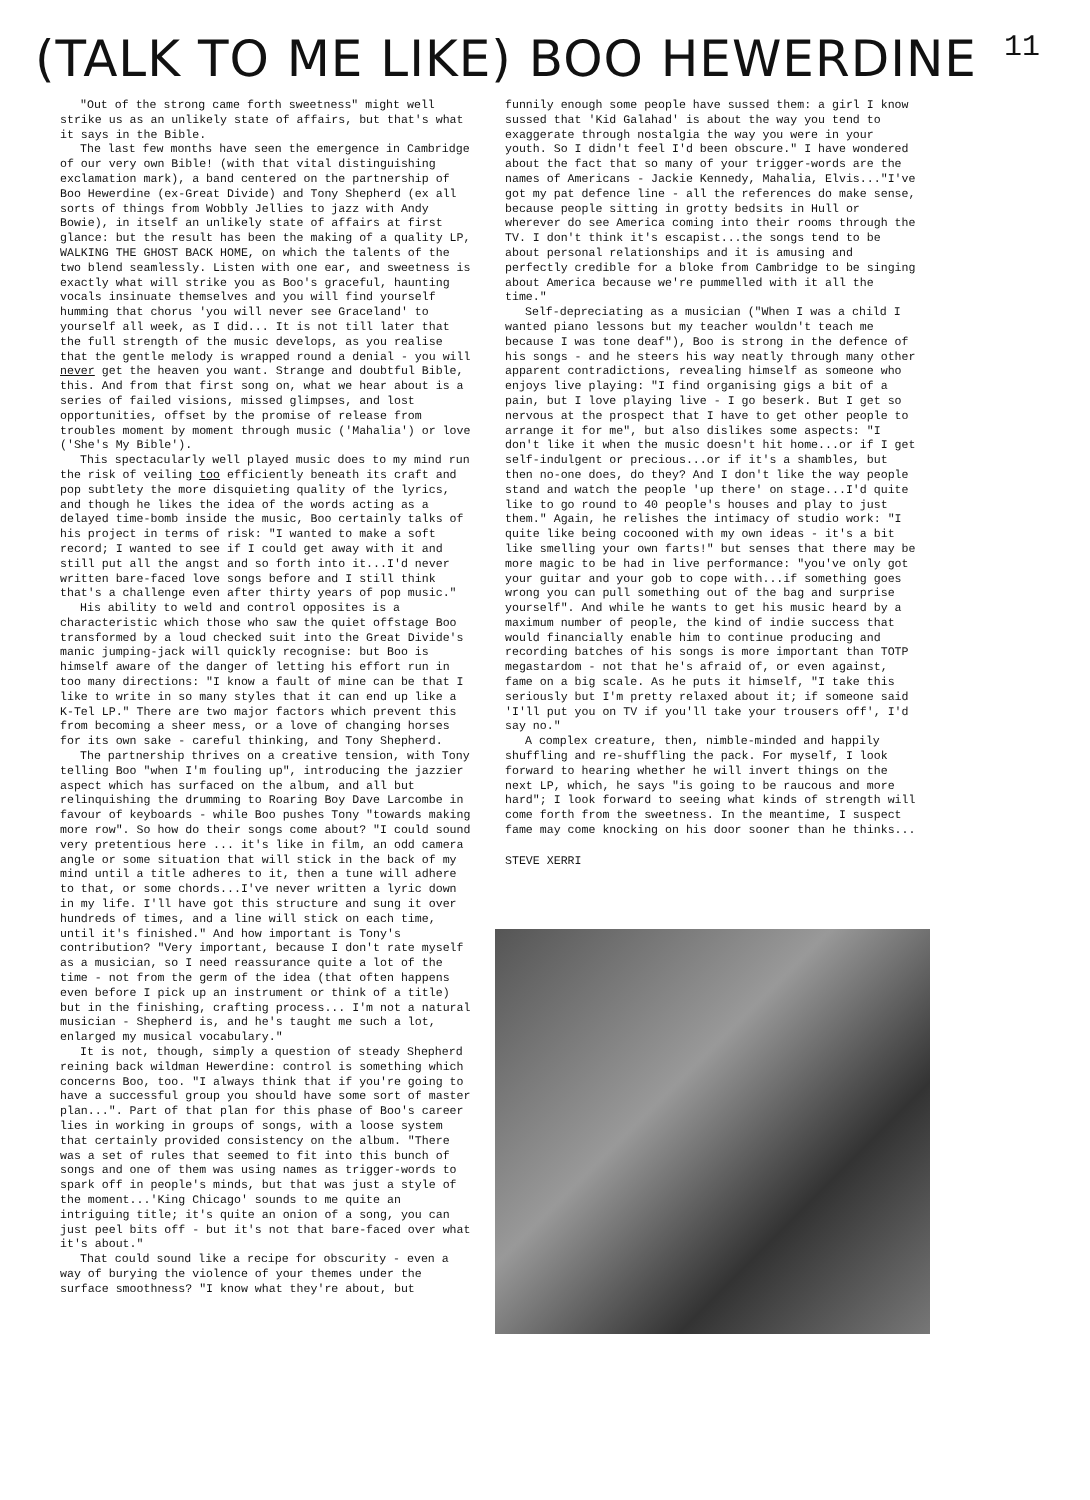(TALK TO ME LIKE) BOO HEWERDINE
11
"Out of the strong came forth sweetness" might well strike us as an unlikely state of affairs, but that's what it says in the Bible.
The last few months have seen the emergence in Cambridge of our very own Bible! (with that vital distinguishing exclamation mark), a band centered on the partnership of Boo Hewerdine (ex-Great Divide) and Tony Shepherd (ex all sorts of things from Wobbly Jellies to jazz with Andy Bowie), in itself an unlikely state of affairs at first glance: but the result has been the making of a quality LP, WALKING THE GHOST BACK HOME, on which the talents of the two blend seamlessly. Listen with one ear, and sweetness is exactly what will strike you as Boo's graceful, haunting vocals insinuate themselves and you will find yourself humming that chorus 'you will never see Graceland' to yourself all week, as I did... It is not till later that the full strength of the music develops, as you realise that the gentle melody is wrapped round a denial - you will never get the heaven you want. Strange and doubtful Bible, this. And from that first song on, what we hear about is a series of failed visions, missed glimpses, and lost opportunities, offset by the promise of release from troubles moment by moment through music ('Mahalia') or love ('She's My Bible').
This spectacularly well played music does to my mind run the risk of veiling too efficiently beneath its craft and pop subtlety the more disquieting quality of the lyrics, and though he likes the idea of the words acting as a delayed time-bomb inside the music, Boo certainly talks of his project in terms of risk: "I wanted to make a soft record; I wanted to see if I could get away with it and still put all the angst and so forth into it...I'd never written bare-faced love songs before and I still think that's a challenge even after thirty years of pop music."
His ability to weld and control opposites is a characteristic which those who saw the quiet offstage Boo transformed by a loud checked suit into the Great Divide's manic jumping-jack will quickly recognise: but Boo is himself aware of the danger of letting his effort run in too many directions: "I know a fault of mine can be that I like to write in so many styles that it can end up like a K-Tel LP." There are two major factors which prevent this from becoming a sheer mess, or a love of changing horses for its own sake - careful thinking, and Tony Shepherd.
The partnership thrives on a creative tension, with Tony telling Boo "when I'm fouling up", introducing the jazzier aspect which has surfaced on the album, and all but relinquishing the drumming to Roaring Boy Dave Larcombe in favour of keyboards - while Boo pushes Tony "towards making more row". So how do their songs come about? "I could sound very pretentious here ... it's like in film, an odd camera angle or some situation that will stick in the back of my mind until a title adheres to it, then a tune will adhere to that, or some chords...I've never written a lyric down in my life. I'll have got this structure and sung it over hundreds of times, and a line will stick on each time, until it's finished." And how important is Tony's contribution? "Very important, because I don't rate myself as a musician, so I need reassurance quite a lot of the time - not from the germ of the idea (that often happens even before I pick up an instrument or think of a title) but in the finishing, crafting process... I'm not a natural musician - Shepherd is, and he's taught me such a lot, enlarged my musical vocabulary."
It is not, though, simply a question of steady Shepherd reining back wildman Hewerdine: control is something which concerns Boo, too. "I always think that if you're going to have a successful group you should have some sort of master plan...". Part of that plan for this phase of Boo's career lies in working in groups of songs, with a loose system that certainly provided consistency on the album. "There was a set of rules that seemed to fit into this bunch of songs and one of them was using names as trigger-words to spark off in people's minds, but that was just a style of the moment...'King Chicago' sounds to me quite an intriguing title; it's quite an onion of a song, you can just peel bits off - but it's not that bare-faced over what it's about."
That could sound like a recipe for obscurity - even a way of burying the violence of your themes under the surface smoothness? "I know what they're about, but
funnily enough some people have sussed them: a girl I know sussed that 'Kid Galahad' is about the way you tend to exaggerate through nostalgia the way you were in your youth. So I didn't feel I'd been obscure." I have wondered about the fact that so many of your trigger-words are the names of Americans - Jackie Kennedy, Mahalia, Elvis..."I've got my pat defence line - all the references do make sense, because people sitting in grotty bedsits in Hull or wherever do see America coming into their rooms through the TV. I don't think it's escapist...the songs tend to be about personal relationships and it is amusing and perfectly credible for a bloke from Cambridge to be singing about America because we're pummelled with it all the time."
Self-depreciating as a musician ("When I was a child I wanted piano lessons but my teacher wouldn't teach me because I was tone deaf"), Boo is strong in the defence of his songs - and he steers his way neatly through many other apparent contradictions, revealing himself as someone who enjoys live playing: "I find organising gigs a bit of a pain, but I love playing live - I go beserk. But I get so nervous at the prospect that I have to get other people to arrange it for me", but also dislikes some aspects: "I don't like it when the music doesn't hit home...or if I get self-indulgent or precious...or if it's a shambles, but then no-one does, do they? And I don't like the way people stand and watch the people 'up there' on stage...I'd quite like to go round to 40 people's houses and play to just them." Again, he relishes the intimacy of studio work: "I quite like being cocooned with my own ideas - it's a bit like smelling your own farts!" but senses that there may be more magic to be had in live performance: "you've only got your guitar and your gob to cope with...if something goes wrong you can pull something out of the bag and surprise yourself". And while he wants to get his music heard by a maximum number of people, the kind of indie success that would financially enable him to continue producing and recording batches of his songs is more important than TOTP megastardom - not that he's afraid of, or even against, fame on a big scale. As he puts it himself, "I take this seriously but I'm pretty relaxed about it; if someone said 'I'll put you on TV if you'll take your trousers off', I'd say no."
A complex creature, then, nimble-minded and happily shuffling and re-shuffling the pack. For myself, I look forward to hearing whether he will invert things on the next LP, which, he says "is going to be raucous and more hard"; I look forward to seeing what kinds of strength will come forth from the sweetness. In the meantime, I suspect fame may come knocking on his door sooner than he thinks...
STEVE XERRI